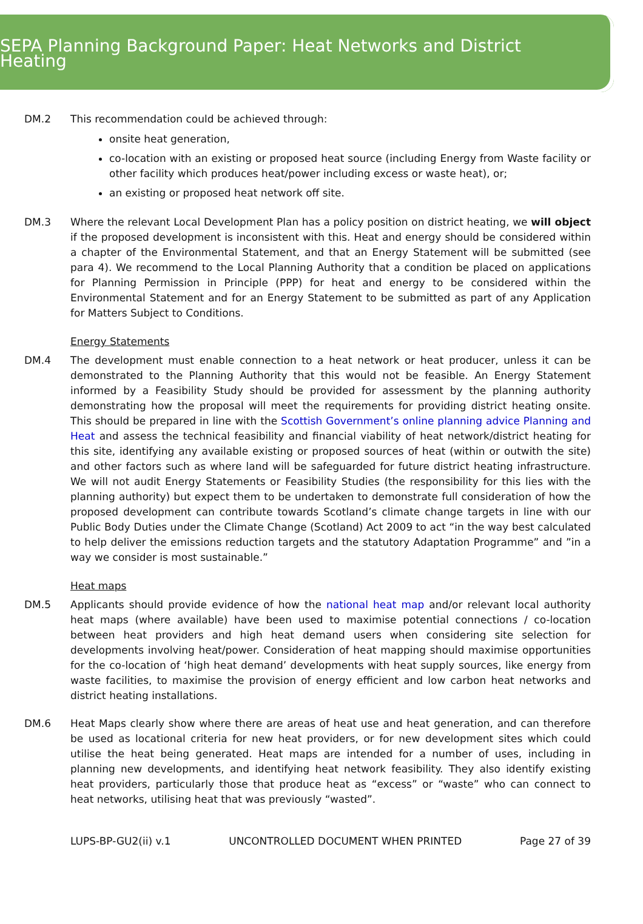SEPA Planning Background Paper: Heat Networks and District Heating
DM.2 This recommendation could be achieved through:
onsite heat generation,
co-location with an existing or proposed heat source (including Energy from Waste facility or other facility which produces heat/power including excess or waste heat), or;
an existing or proposed heat network off site.
DM.3 Where the relevant Local Development Plan has a policy position on district heating, we will object if the proposed development is inconsistent with this. Heat and energy should be considered within a chapter of the Environmental Statement, and that an Energy Statement will be submitted (see para 4). We recommend to the Local Planning Authority that a condition be placed on applications for Planning Permission in Principle (PPP) for heat and energy to be considered within the Environmental Statement and for an Energy Statement to be submitted as part of any Application for Matters Subject to Conditions.
Energy Statements
DM.4 The development must enable connection to a heat network or heat producer, unless it can be demonstrated to the Planning Authority that this would not be feasible. An Energy Statement informed by a Feasibility Study should be provided for assessment by the planning authority demonstrating how the proposal will meet the requirements for providing district heating onsite. This should be prepared in line with the Scottish Government’s online planning advice Planning and Heat and assess the technical feasibility and financial viability of heat network/district heating for this site, identifying any available existing or proposed sources of heat (within or outwith the site) and other factors such as where land will be safeguarded for future district heating infrastructure. We will not audit Energy Statements or Feasibility Studies (the responsibility for this lies with the planning authority) but expect them to be undertaken to demonstrate full consideration of how the proposed development can contribute towards Scotland’s climate change targets in line with our Public Body Duties under the Climate Change (Scotland) Act 2009 to act “in the way best calculated to help deliver the emissions reduction targets and the statutory Adaptation Programme” and ”in a way we consider is most sustainable.”
Heat maps
DM.5 Applicants should provide evidence of how the national heat map and/or relevant local authority heat maps (where available) have been used to maximise potential connections / co-location between heat providers and high heat demand users when considering site selection for developments involving heat/power. Consideration of heat mapping should maximise opportunities for the co-location of ‘high heat demand’ developments with heat supply sources, like energy from waste facilities, to maximise the provision of energy efficient and low carbon heat networks and district heating installations.
DM.6 Heat Maps clearly show where there are areas of heat use and heat generation, and can therefore be used as locational criteria for new heat providers, or for new development sites which could utilise the heat being generated. Heat maps are intended for a number of uses, including in planning new developments, and identifying heat network feasibility. They also identify existing heat providers, particularly those that produce heat as “excess” or “waste” who can connect to heat networks, utilising heat that was previously “wasted”.
LUPS-BP-GU2(ii) v.1 UNCONTROLLED DOCUMENT WHEN PRINTED Page 27 of 39